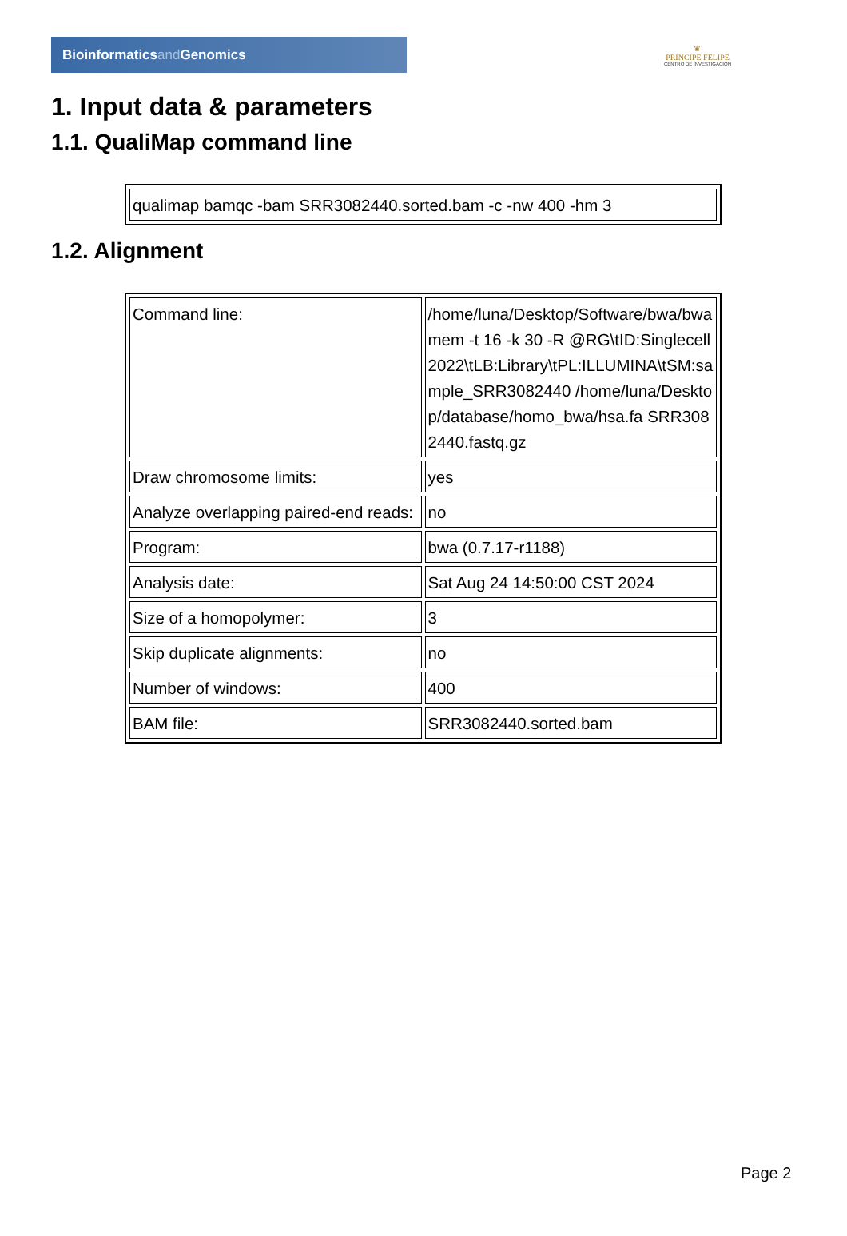Bioinformaticsand Genomics
♛
PRINCIPE FELIPE
CENTRO DE INVESTIGACION
1. Input data & parameters
1.1. QualiMap command line
| qualimap bamqc -bam SRR3082440.sorted.bam -c -nw 400 -hm 3 |
1.2. Alignment
| Command line: | /home/luna/Desktop/Software/bwa/bwa mem -t 16 -k 30 -R @RG\tID:Singlecell2022\tLB:Library\tPL:ILLUMINA\tSM:sample_SRR3082440 /home/luna/Desktop/database/homo_bwa/hsa.fa SRR3082440.fastq.gz |
| Draw chromosome limits: | yes |
| Analyze overlapping paired-end reads: | no |
| Program: | bwa (0.7.17-r1188) |
| Analysis date: | Sat Aug 24 14:50:00 CST 2024 |
| Size of a homopolymer: | 3 |
| Skip duplicate alignments: | no |
| Number of windows: | 400 |
| BAM file: | SRR3082440.sorted.bam |
Page 2